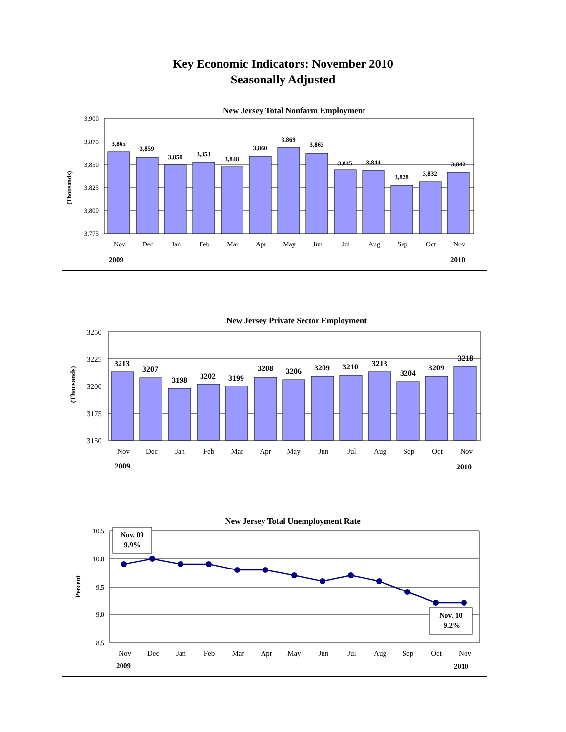Key Economic Indicators: November 2010
Seasonally Adjusted
New Jersey Total Nonfarm Employment
(Thousands)
3,900
3,875
3,850
3,825
3,800
3,775
3,865
3,859
3,850
3,853
3,848
3,860
3,869
3,863
3,845
3,844
3,828
3,832
3,842
Nov
Dec
Jan
Feb
Mar
Apr
May
Jun
Jul
Aug
Sep
Oct
Nov
2009
2010
New Jersey Private Sector Employment
(Thousands)
3250
3225
3200
3175
3150
3213
3207
3198
3202
3199
3208
3206
3209
3210
3213
3204
3209
3218
Nov
Dec
Jan
Feb
Mar
Apr
May
Jun
Jul
Aug
Sep
Oct
Nov
2009
2010
New Jersey Total Unemployment Rate
Percent
10.5
10.0
9.5
9.0
8.5
Nov. 09
9.9%
Nov. 10
9.2%
Nov
Dec
Jan
Feb
Mar
Apr
May
Jun
Jul
Aug
Sep
Oct
Nov
2009
2010